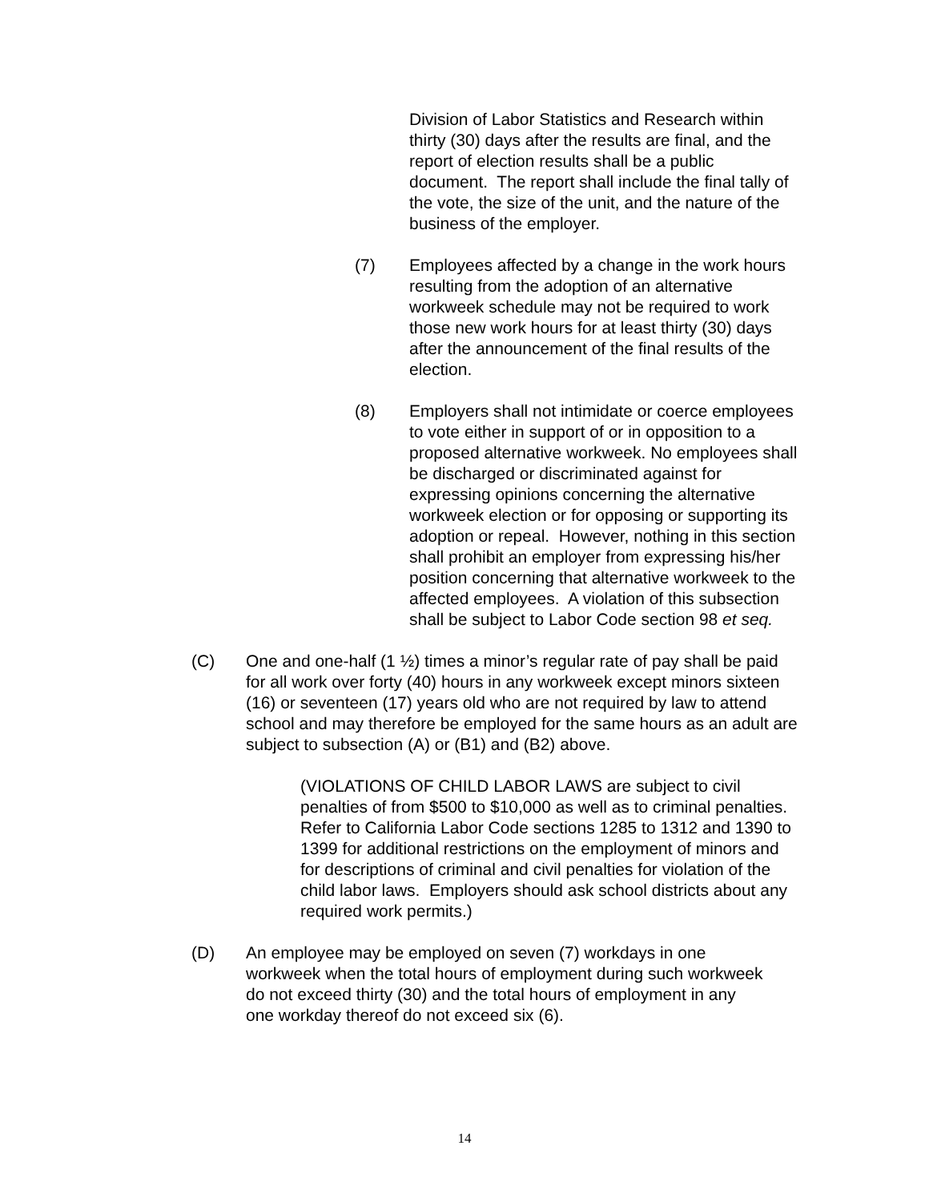Division of Labor Statistics and Research within thirty (30) days after the results are final, and the report of election results shall be a public document. The report shall include the final tally of the vote, the size of the unit, and the nature of the business of the employer.
(7) Employees affected by a change in the work hours resulting from the adoption of an alternative workweek schedule may not be required to work those new work hours for at least thirty (30) days after the announcement of the final results of the election.
(8) Employers shall not intimidate or coerce employees to vote either in support of or in opposition to a proposed alternative workweek. No employees shall be discharged or discriminated against for expressing opinions concerning the alternative workweek election or for opposing or supporting its adoption or repeal. However, nothing in this section shall prohibit an employer from expressing his/her position concerning that alternative workweek to the affected employees. A violation of this subsection shall be subject to Labor Code section 98 et seq.
(C) One and one-half (1 ½) times a minor’s regular rate of pay shall be paid for all work over forty (40) hours in any workweek except minors sixteen (16) or seventeen (17) years old who are not required by law to attend school and may therefore be employed for the same hours as an adult are subject to subsection (A) or (B1) and (B2) above.
(VIOLATIONS OF CHILD LABOR LAWS are subject to civil penalties of from $500 to $10,000 as well as to criminal penalties. Refer to California Labor Code sections 1285 to 1312 and 1390 to 1399 for additional restrictions on the employment of minors and for descriptions of criminal and civil penalties for violation of the child labor laws. Employers should ask school districts about any required work permits.)
(D) An employee may be employed on seven (7) workdays in one workweek when the total hours of employment during such workweek do not exceed thirty (30) and the total hours of employment in any one workday thereof do not exceed six (6).
14